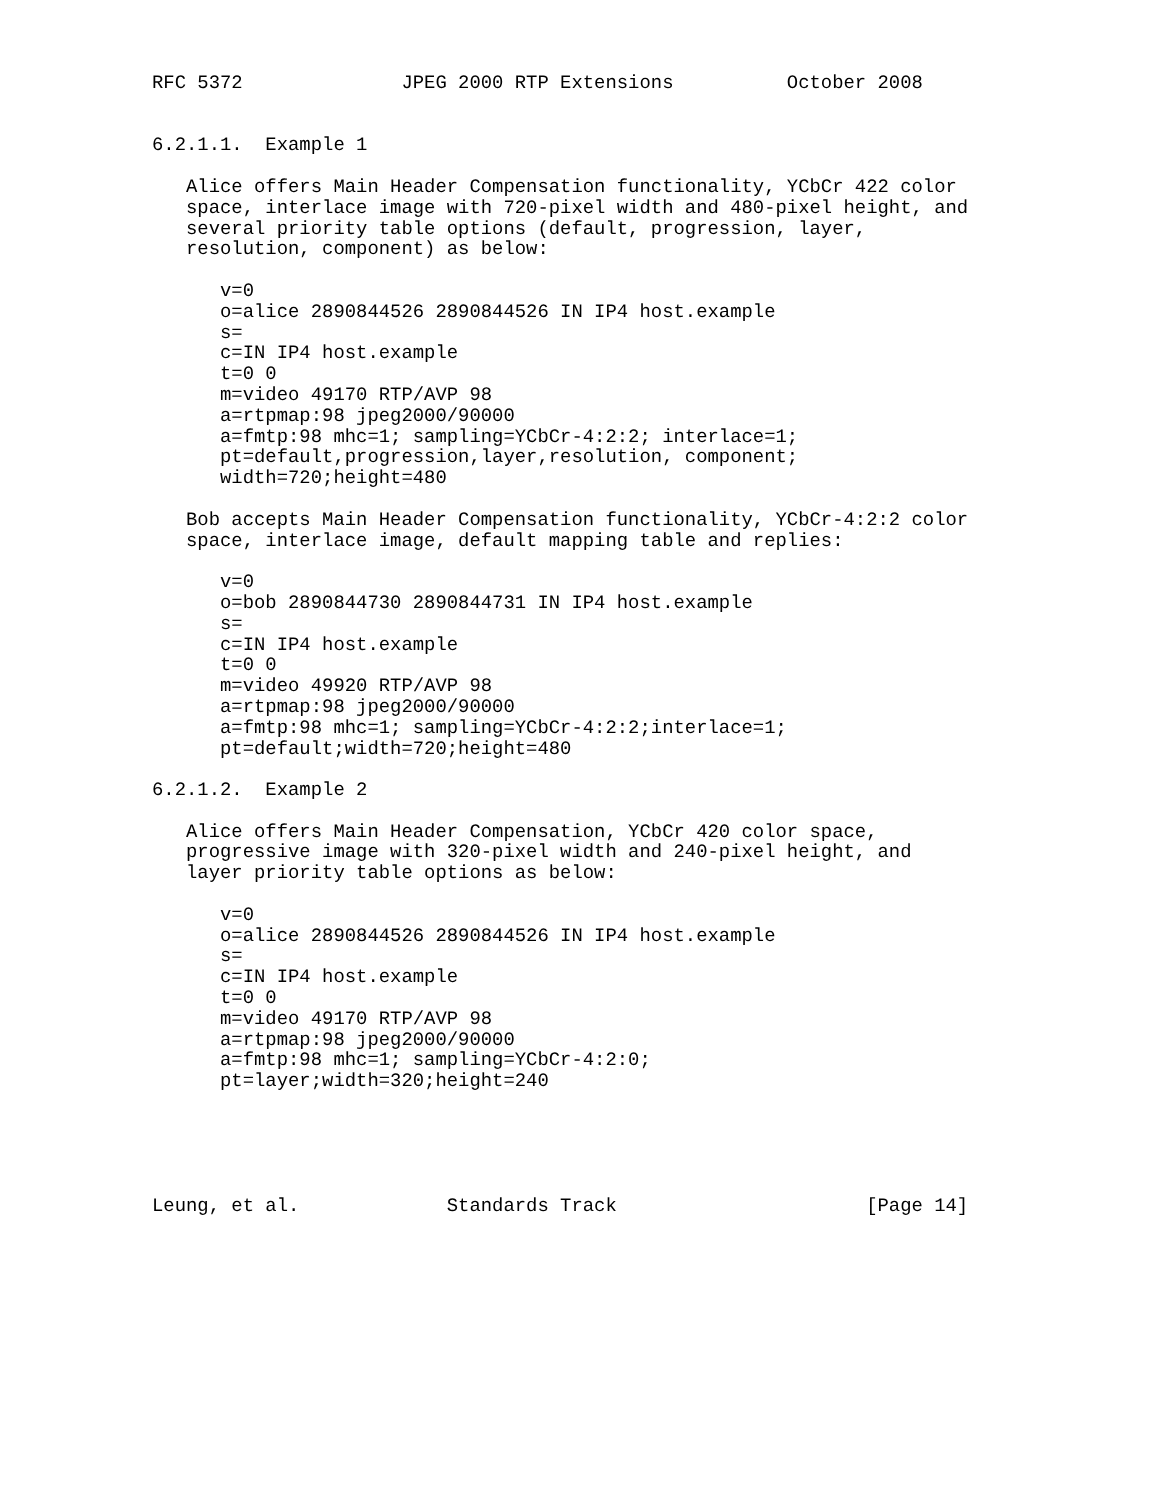RFC 5372              JPEG 2000 RTP Extensions          October 2008


6.2.1.1.  Example 1

   Alice offers Main Header Compensation functionality, YCbCr 422 color
   space, interlace image with 720-pixel width and 480-pixel height, and
   several priority table options (default, progression, layer,
   resolution, component) as below:

      v=0
      o=alice 2890844526 2890844526 IN IP4 host.example
      s=
      c=IN IP4 host.example
      t=0 0
      m=video 49170 RTP/AVP 98
      a=rtpmap:98 jpeg2000/90000
      a=fmtp:98 mhc=1; sampling=YCbCr-4:2:2; interlace=1;
      pt=default,progression,layer,resolution, component;
      width=720;height=480

   Bob accepts Main Header Compensation functionality, YCbCr-4:2:2 color
   space, interlace image, default mapping table and replies:

      v=0
      o=bob 2890844730 2890844731 IN IP4 host.example
      s=
      c=IN IP4 host.example
      t=0 0
      m=video 49920 RTP/AVP 98
      a=rtpmap:98 jpeg2000/90000
      a=fmtp:98 mhc=1; sampling=YCbCr-4:2:2;interlace=1;
      pt=default;width=720;height=480

6.2.1.2.  Example 2

   Alice offers Main Header Compensation, YCbCr 420 color space,
   progressive image with 320-pixel width and 240-pixel height, and
   layer priority table options as below:

      v=0
      o=alice 2890844526 2890844526 IN IP4 host.example
      s=
      c=IN IP4 host.example
      t=0 0
      m=video 49170 RTP/AVP 98
      a=rtpmap:98 jpeg2000/90000
      a=fmtp:98 mhc=1; sampling=YCbCr-4:2:0;
      pt=layer;width=320;height=240





Leung, et al.             Standards Track                      [Page 14]